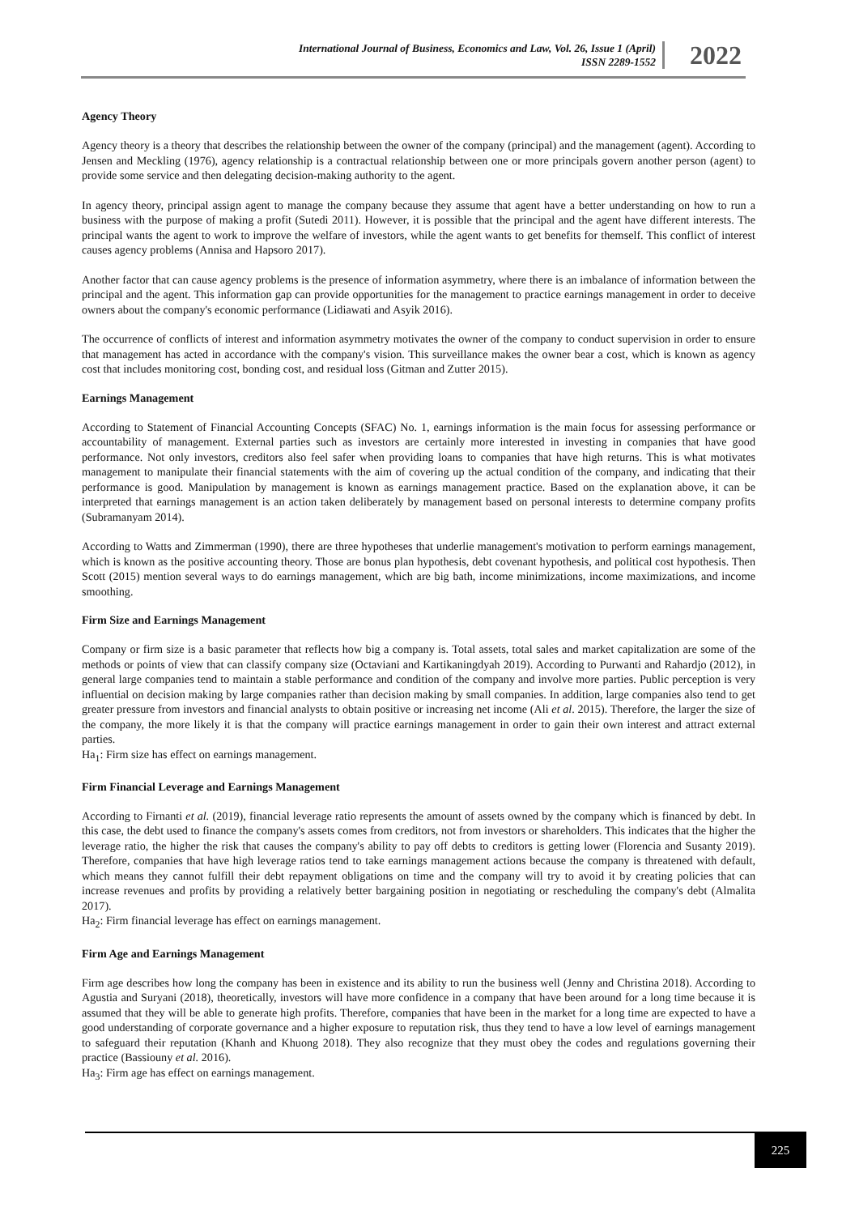International Journal of Business, Economics and Law, Vol. 26, Issue 1 (April)
ISSN 2289-1552
2022
Agency Theory
Agency theory is a theory that describes the relationship between the owner of the company (principal) and the management (agent). According to Jensen and Meckling (1976), agency relationship is a contractual relationship between one or more principals govern another person (agent) to provide some service and then delegating decision-making authority to the agent.
In agency theory, principal assign agent to manage the company because they assume that agent have a better understanding on how to run a business with the purpose of making a profit (Sutedi 2011). However, it is possible that the principal and the agent have different interests. The principal wants the agent to work to improve the welfare of investors, while the agent wants to get benefits for themself. This conflict of interest causes agency problems (Annisa and Hapsoro 2017).
Another factor that can cause agency problems is the presence of information asymmetry, where there is an imbalance of information between the principal and the agent. This information gap can provide opportunities for the management to practice earnings management in order to deceive owners about the company's economic performance (Lidiawati and Asyik 2016).
The occurrence of conflicts of interest and information asymmetry motivates the owner of the company to conduct supervision in order to ensure that management has acted in accordance with the company's vision. This surveillance makes the owner bear a cost, which is known as agency cost that includes monitoring cost, bonding cost, and residual loss (Gitman and Zutter 2015).
Earnings Management
According to Statement of Financial Accounting Concepts (SFAC) No. 1, earnings information is the main focus for assessing performance or accountability of management. External parties such as investors are certainly more interested in investing in companies that have good performance. Not only investors, creditors also feel safer when providing loans to companies that have high returns. This is what motivates management to manipulate their financial statements with the aim of covering up the actual condition of the company, and indicating that their performance is good. Manipulation by management is known as earnings management practice. Based on the explanation above, it can be interpreted that earnings management is an action taken deliberately by management based on personal interests to determine company profits (Subramanyam 2014).
According to Watts and Zimmerman (1990), there are three hypotheses that underlie management's motivation to perform earnings management, which is known as the positive accounting theory. Those are bonus plan hypothesis, debt covenant hypothesis, and political cost hypothesis. Then Scott (2015) mention several ways to do earnings management, which are big bath, income minimizations, income maximizations, and income smoothing.
Firm Size and Earnings Management
Company or firm size is a basic parameter that reflects how big a company is. Total assets, total sales and market capitalization are some of the methods or points of view that can classify company size (Octaviani and Kartikaningdyah 2019). According to Purwanti and Rahardjo (2012), in general large companies tend to maintain a stable performance and condition of the company and involve more parties. Public perception is very influential on decision making by large companies rather than decision making by small companies. In addition, large companies also tend to get greater pressure from investors and financial analysts to obtain positive or increasing net income (Ali et al. 2015). Therefore, the larger the size of the company, the more likely it is that the company will practice earnings management in order to gain their own interest and attract external parties.
Ha<sub>1</sub>: Firm size has effect on earnings management.
Firm Financial Leverage and Earnings Management
According to Firnanti et al. (2019), financial leverage ratio represents the amount of assets owned by the company which is financed by debt. In this case, the debt used to finance the company's assets comes from creditors, not from investors or shareholders. This indicates that the higher the leverage ratio, the higher the risk that causes the company's ability to pay off debts to creditors is getting lower (Florencia and Susanty 2019). Therefore, companies that have high leverage ratios tend to take earnings management actions because the company is threatened with default, which means they cannot fulfill their debt repayment obligations on time and the company will try to avoid it by creating policies that can increase revenues and profits by providing a relatively better bargaining position in negotiating or rescheduling the company's debt (Almalita 2017).
Ha<sub>2</sub>: Firm financial leverage has effect on earnings management.
Firm Age and Earnings Management
Firm age describes how long the company has been in existence and its ability to run the business well (Jenny and Christina 2018). According to Agustia and Suryani (2018), theoretically, investors will have more confidence in a company that have been around for a long time because it is assumed that they will be able to generate high profits. Therefore, companies that have been in the market for a long time are expected to have a good understanding of corporate governance and a higher exposure to reputation risk, thus they tend to have a low level of earnings management to safeguard their reputation (Khanh and Khuong 2018). They also recognize that they must obey the codes and regulations governing their practice (Bassiouny et al. 2016).
Ha<sub>3</sub>: Firm age has effect on earnings management.
225